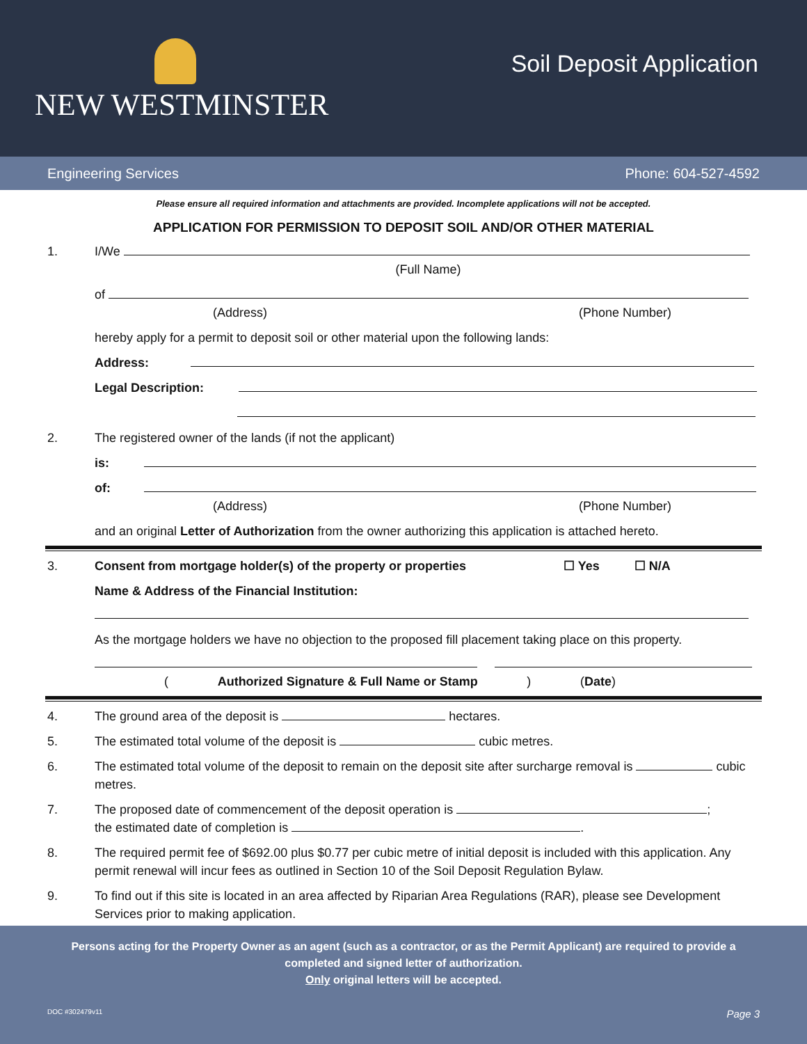NEW WESTMINSTER
Soil Deposit Application
Engineering Services Phone: 604-527-4592
Please ensure all required information and attachments are provided. Incomplete applications will not be accepted.
APPLICATION FOR PERMISSION TO DEPOSIT SOIL AND/OR OTHER MATERIAL
1. I/We
(Full Name)
of
(Address) (Phone Number)
hereby apply for a permit to deposit soil or other material upon the following lands:
Address:
Legal Description:
2. The registered owner of the lands (if not the applicant)
is:
of:
(Address) (Phone Number)
and an original Letter of Authorization from the owner authorizing this application is attached hereto.
3. Consent from mortgage holder(s) of the property or properties ☐ Yes ☐ N/A
Name & Address of the Financial Institution:
As the mortgage holders we have no objection to the proposed fill placement taking place on this property.
(Authorized Signature & Full Name or Stamp) (Date)
4. The ground area of the deposit is hectares.
5. The estimated total volume of the deposit is cubic metres.
6. The estimated total volume of the deposit to remain on the deposit site after surcharge removal is cubic metres.
7. The proposed date of commencement of the deposit operation is ;
the estimated date of completion is .
8. The required permit fee of $692.00 plus $0.77 per cubic metre of initial deposit is included with this application. Any permit renewal will incur fees as outlined in Section 10 of the Soil Deposit Regulation Bylaw.
9. To find out if this site is located in an area affected by Riparian Area Regulations (RAR), please see Development Services prior to making application.
Persons acting for the Property Owner as an agent (such as a contractor, or as the Permit Applicant) are required to provide a completed and signed letter of authorization.
Only original letters will be accepted.
DOC #302479v11 Page 3